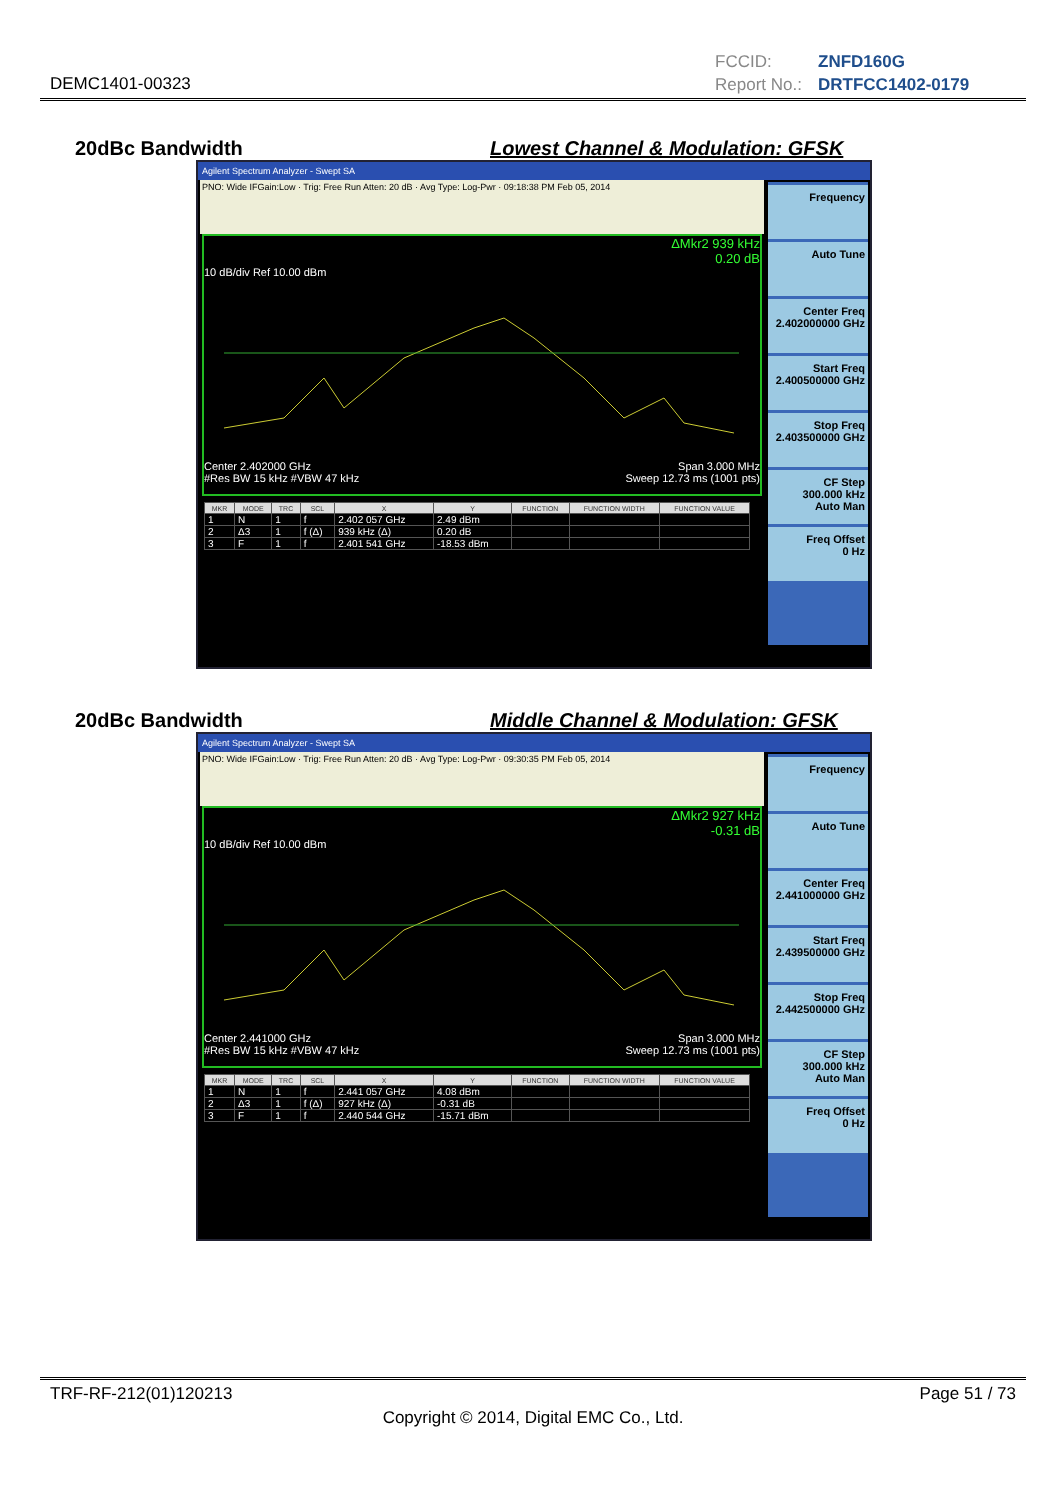DEMC1401-00323
FCCID: ZNFD160G
Report No.: DRTFCC1402-0179
20dBc Bandwidth
Lowest Channel & Modulation: GFSK
Agilent Spectrum Analyzer - Swept SA
PNO: Wide IFGain:Low · Trig: Free Run Atten: 20 dB · Avg Type: Log-Pwr · 09:18:38 PM Feb 05, 2014
ΔMkr2 939 kHz
0.20 dB
10 dB/div Ref 10.00 dBm
Center 2.402000 GHz Span 3.000 MHz
#Res BW 15 kHz #VBW 47 kHz Sweep 12.73 ms (1001 pts)
| MKR | MODE | TRC | SCL | X | Y | FUNCTION | FUNCTION WIDTH | FUNCTION VALUE |
| --- | --- | --- | --- | --- | --- | --- | --- | --- |
| 1 | N | 1 | f | 2.402 057 GHz | 2.49 dBm | | | |
| 2 | Δ3 | 1 | f (Δ) | 939 kHz (Δ) | 0.20 dB | | | |
| 3 | F | 1 | f | 2.401 541 GHz | -18.53 dBm | | | |
Frequency
Auto Tune
Center Freq
2.402000000 GHz
Start Freq
2.400500000 GHz
Stop Freq
2.403500000 GHz
CF Step
300.000 kHz
Auto Man
Freq Offset
0 Hz
20dBc Bandwidth
Middle Channel & Modulation: GFSK
Agilent Spectrum Analyzer - Swept SA
PNO: Wide IFGain:Low · Trig: Free Run Atten: 20 dB · Avg Type: Log-Pwr · 09:30:35 PM Feb 05, 2014
ΔMkr2 927 kHz
-0.31 dB
10 dB/div Ref 10.00 dBm
Center 2.441000 GHz Span 3.000 MHz
#Res BW 15 kHz #VBW 47 kHz Sweep 12.73 ms (1001 pts)
| MKR | MODE | TRC | SCL | X | Y | FUNCTION | FUNCTION WIDTH | FUNCTION VALUE |
| --- | --- | --- | --- | --- | --- | --- | --- | --- |
| 1 | N | 1 | f | 2.441 057 GHz | 4.08 dBm | | | |
| 2 | Δ3 | 1 | f (Δ) | 927 kHz (Δ) | -0.31 dB | | | |
| 3 | F | 1 | f | 2.440 544 GHz | -15.71 dBm | | | |
Frequency
Auto Tune
Center Freq
2.441000000 GHz
Start Freq
2.439500000 GHz
Stop Freq
2.442500000 GHz
CF Step
300.000 kHz
Auto Man
Freq Offset
0 Hz
TRF-RF-212(01)120213 Page 51 / 73
Copyright © 2014, Digital EMC Co., Ltd.